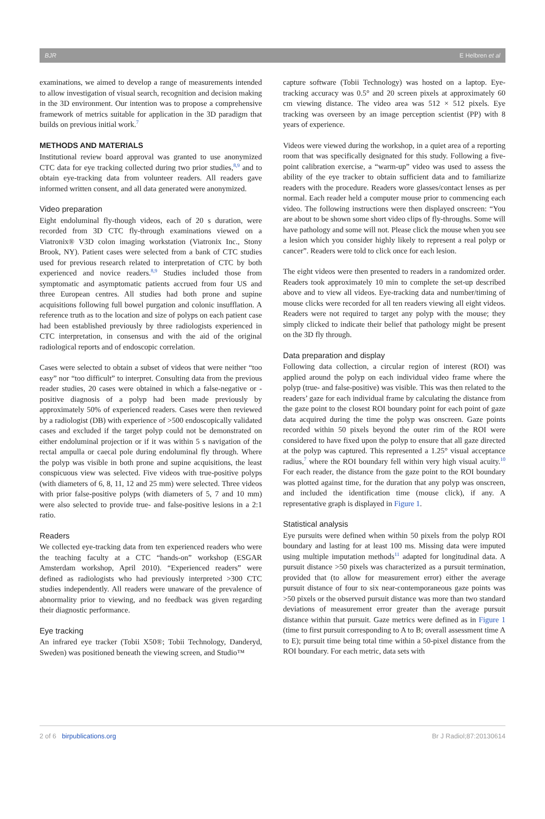BJR E Helbren et al
examinations, we aimed to develop a range of measurements intended to allow investigation of visual search, recognition and decision making in the 3D environment. Our intention was to propose a comprehensive framework of metrics suitable for application in the 3D paradigm that builds on previous initial work.<sup>7</sup>
METHODS AND MATERIALS
Institutional review board approval was granted to use anonymized CTC data for eye tracking collected during two prior studies,<sup>8,9</sup> and to obtain eye-tracking data from volunteer readers. All readers gave informed written consent, and all data generated were anonymized.
Video preparation
Eight endoluminal fly-though videos, each of 20 s duration, were recorded from 3D CTC fly-through examinations viewed on a Viatronix® V3D colon imaging workstation (Viatronix Inc., Stony Brook, NY). Patient cases were selected from a bank of CTC studies used for previous research related to interpretation of CTC by both experienced and novice readers.<sup>8,9</sup> Studies included those from symptomatic and asymptomatic patients accrued from four US and three European centres. All studies had both prone and supine acquisitions following full bowel purgation and colonic insufflation. A reference truth as to the location and size of polyps on each patient case had been established previously by three radiologists experienced in CTC interpretation, in consensus and with the aid of the original radiological reports and of endoscopic correlation.
Cases were selected to obtain a subset of videos that were neither “too easy” nor “too difficult” to interpret. Consulting data from the previous reader studies, 20 cases were obtained in which a false-negative or -positive diagnosis of a polyp had been made previously by approximately 50% of experienced readers. Cases were then reviewed by a radiologist (DB) with experience of >500 endoscopically validated cases and excluded if the target polyp could not be demonstrated on either endoluminal projection or if it was within 5 s navigation of the rectal ampulla or caecal pole during endoluminal fly through. Where the polyp was visible in both prone and supine acquisitions, the least conspicuous view was selected. Five videos with true-positive polyps (with diameters of 6, 8, 11, 12 and 25 mm) were selected. Three videos with prior false-positive polyps (with diameters of 5, 7 and 10 mm) were also selected to provide true- and false-positive lesions in a 2:1 ratio.
Readers
We collected eye-tracking data from ten experienced readers who were the teaching faculty at a CTC “hands-on” workshop (ESGAR Amsterdam workshop, April 2010). “Experienced readers” were defined as radiologists who had previously interpreted >300 CTC studies independently. All readers were unaware of the prevalence of abnormality prior to viewing, and no feedback was given regarding their diagnostic performance.
Eye tracking
An infrared eye tracker (Tobii X50®; Tobii Technology, Danderyd, Sweden) was positioned beneath the viewing screen, and Studio™
capture software (Tobii Technology) was hosted on a laptop. Eye-tracking accuracy was 0.5° and 20 screen pixels at approximately 60 cm viewing distance. The video area was 512 × 512 pixels. Eye tracking was overseen by an image perception scientist (PP) with 8 years of experience.
Videos were viewed during the workshop, in a quiet area of a reporting room that was specifically designated for this study. Following a five-point calibration exercise, a “warm-up” video was used to assess the ability of the eye tracker to obtain sufficient data and to familiarize readers with the procedure. Readers wore glasses/contact lenses as per normal. Each reader held a computer mouse prior to commencing each video. The following instructions were then displayed onscreen: “You are about to be shown some short video clips of fly-throughs. Some will have pathology and some will not. Please click the mouse when you see a lesion which you consider highly likely to represent a real polyp or cancer”. Readers were told to click once for each lesion.
The eight videos were then presented to readers in a randomized order. Readers took approximately 10 min to complete the set-up described above and to view all videos. Eye-tracking data and number/timing of mouse clicks were recorded for all ten readers viewing all eight videos. Readers were not required to target any polyp with the mouse; they simply clicked to indicate their belief that pathology might be present on the 3D fly through.
Data preparation and display
Following data collection, a circular region of interest (ROI) was applied around the polyp on each individual video frame where the polyp (true- and false-positive) was visible. This was then related to the readers’ gaze for each individual frame by calculating the distance from the gaze point to the closest ROI boundary point for each point of gaze data acquired during the time the polyp was onscreen. Gaze points recorded within 50 pixels beyond the outer rim of the ROI were considered to have fixed upon the polyp to ensure that all gaze directed at the polyp was captured. This represented a 1.25° visual acceptance radius,<sup>7</sup> where the ROI boundary fell within very high visual acuity.<sup>10</sup> For each reader, the distance from the gaze point to the ROI boundary was plotted against time, for the duration that any polyp was onscreen, and included the identification time (mouse click), if any. A representative graph is displayed in Figure 1.
Statistical analysis
Eye pursuits were defined when within 50 pixels from the polyp ROI boundary and lasting for at least 100 ms. Missing data were imputed using multiple imputation methods<sup>11</sup> adapted for longitudinal data. A pursuit distance >50 pixels was characterized as a pursuit termination, provided that (to allow for measurement error) either the average pursuit distance of four to six near-contemporaneous gaze points was >50 pixels or the observed pursuit distance was more than two standard deviations of measurement error greater than the average pursuit distance within that pursuit. Gaze metrics were defined as in Figure 1 (time to first pursuit corresponding to A to B; overall assessment time A to E); pursuit time being total time within a 50-pixel distance from the ROI boundary. For each metric, data sets with
2 of 6 birpublications.org Br J Radiol;87:20130614